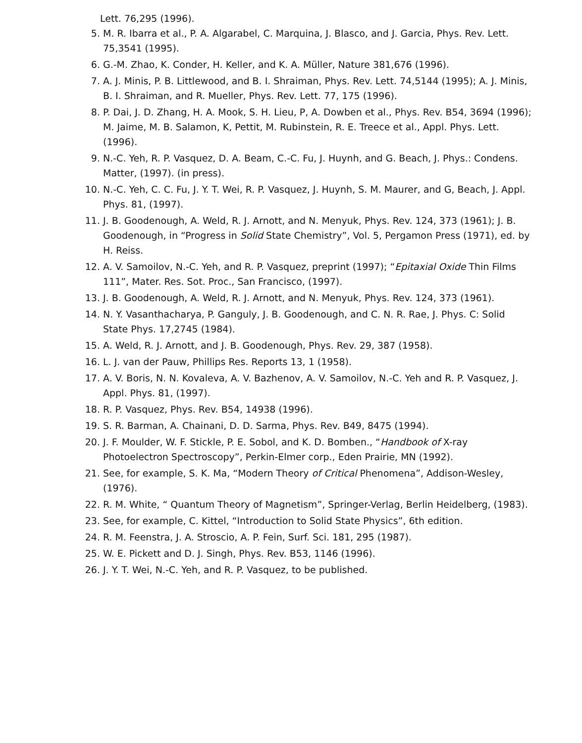Lett. 76,295 (1996).
5. M. R. Ibarra et al., P. A. Algarabel, C. Marquina, J. Blasco, and J. Garcia, Phys. Rev. Lett. 75,3541 (1995).
6. G.-M. Zhao, K. Conder, H. Keller, and K. A. Müller, Nature 381,676 (1996).
7. A. J. Minis, P. B. Littlewood, and B. I. Shraiman, Phys. Rev. Lett. 74,5144 (1995); A. J. Minis, B. I. Shraiman, and R. Mueller, Phys. Rev. Lett. 77, 175 (1996).
8. P. Dai, J. D. Zhang, H. A. Mook, S. H. Lieu, P, A. Dowben et al., Phys. Rev. B54, 3694 (1996); M. Jaime, M. B. Salamon, K, Pettit, M. Rubinstein, R. E. Treece et al., Appl. Phys. Lett. (1996).
9. N.-C. Yeh, R. P. Vasquez, D. A. Beam, C.-C. Fu, J. Huynh, and G. Beach, J. Phys.: Condens. Matter, (1997). (in press).
10. N.-C. Yeh, C. C. Fu, J. Y. T. Wei, R. P. Vasquez, J. Huynh, S. M. Maurer, and G, Beach, J. Appl. Phys. 81, (1997).
11. J. B. Goodenough, A. Weld, R. J. Arnott, and N. Menyuk, Phys. Rev. 124, 373 (1961); J. B. Goodenough, in “Progress in Solid State Chemistry”, Vol. 5, Pergamon Press (1971), ed. by H. Reiss.
12. A. V. Samoilov, N.-C. Yeh, and R. P. Vasquez, preprint (1997); “Epitaxial Oxide Thin Films 111”, Mater. Res. Sot. Proc., San Francisco, (1997).
13. J. B. Goodenough, A. Weld, R. J. Arnott, and N. Menyuk, Phys. Rev. 124, 373 (1961).
14. N. Y. Vasanthacharya, P. Ganguly, J. B. Goodenough, and C. N. R. Rae, J. Phys. C: Solid State Phys. 17,2745 (1984).
15. A. Weld, R. J. Arnott, and J. B. Goodenough, Phys. Rev. 29, 387 (1958).
16. L. J. van der Pauw, Phillips Res. Reports 13, 1 (1958).
17. A. V. Boris, N. N. Kovaleva, A. V. Bazhenov, A. V. Samoilov, N.-C. Yeh and R. P. Vasquez, J. Appl. Phys. 81, (1997).
18. R. P. Vasquez, Phys. Rev. B54, 14938 (1996).
19. S. R. Barman, A. Chainani, D. D. Sarma, Phys. Rev. B49, 8475 (1994).
20. J. F. Moulder, W. F. Stickle, P. E. Sobol, and K. D. Bomben., “Handbook of X-ray Photoelectron Spectroscopy”, Perkin-Elmer corp., Eden Prairie, MN (1992).
21. See, for example, S. K. Ma, “Modern Theory of Critical Phenomena”, Addison-Wesley, (1976).
22. R. M. White, “ Quantum Theory of Magnetism”, Springer-Verlag, Berlin Heidelberg, (1983).
23. See, for example, C. Kittel, “Introduction to Solid State Physics”, 6th edition.
24. R. M. Feenstra, J. A. Stroscio, A. P. Fein, Surf. Sci. 181, 295 (1987).
25. W. E. Pickett and D. J. Singh, Phys. Rev. B53, 1146 (1996).
26. J. Y. T. Wei, N.-C. Yeh, and R. P. Vasquez, to be published.